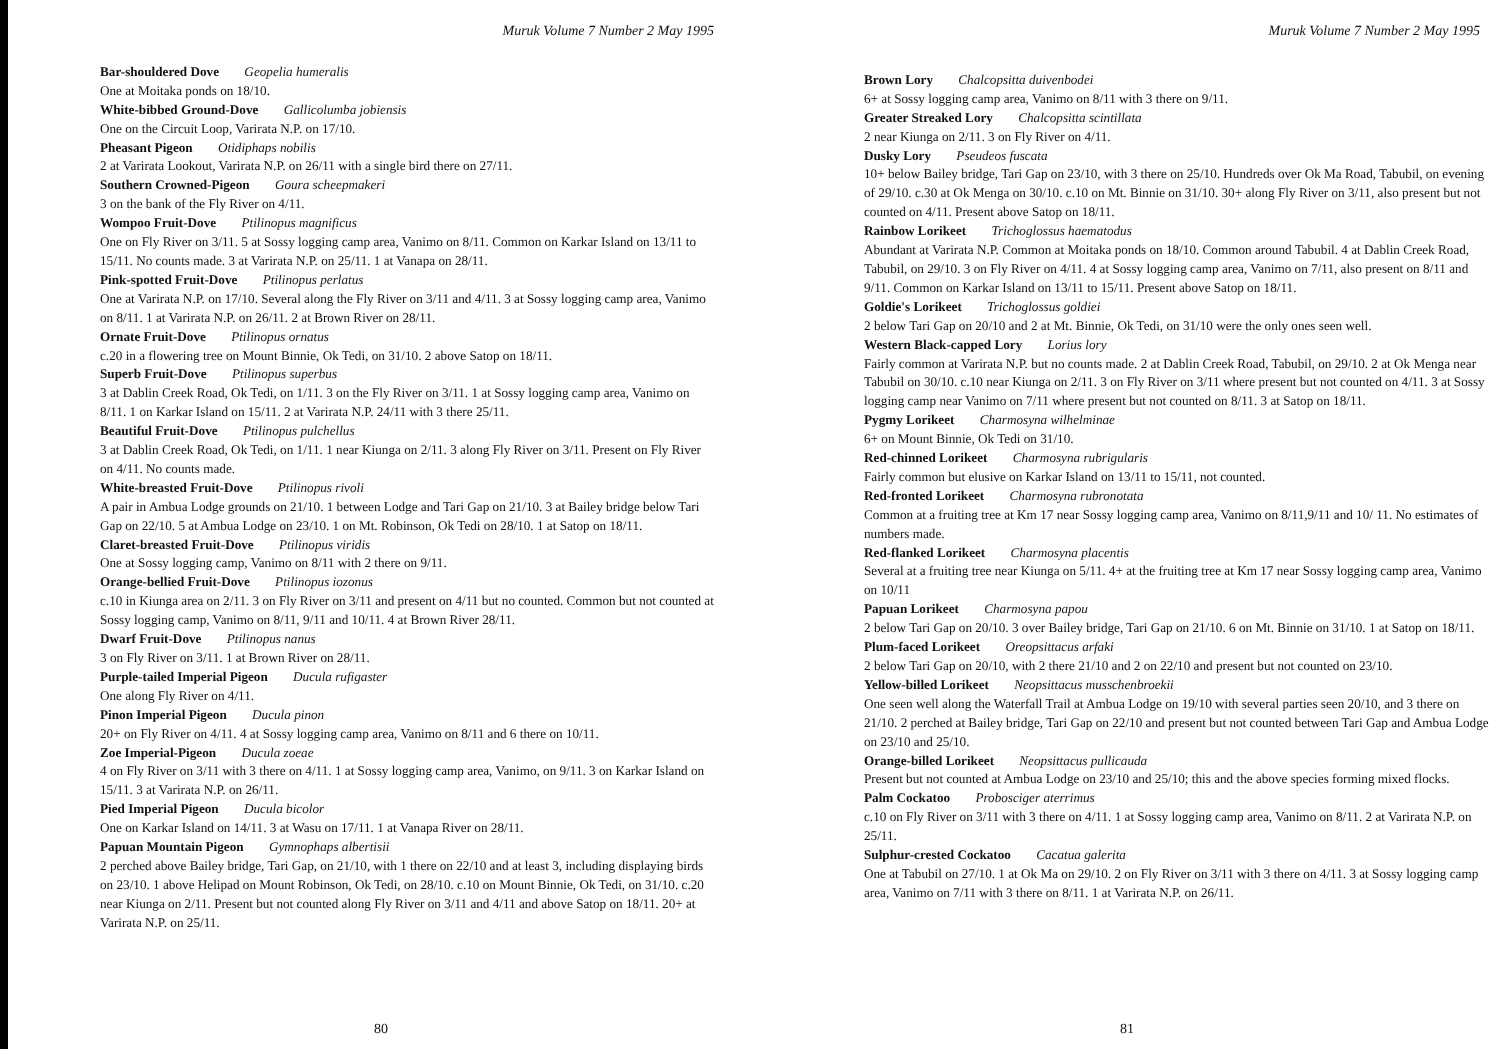Muruk Volume 7 Number 2 May 1995
Bar-shouldered Dove Geopelia humeralis
One at Moitaka ponds on 18/10.
White-bibbed Ground-Dove Gallicolumba jobiensis
One on the Circuit Loop, Varirata N.P. on 17/10.
Pheasant Pigeon Otidiphaps nobilis
2 at Varirata Lookout, Varirata N.P. on 26/11 with a single bird there on 27/11.
Southern Crowned-Pigeon Goura scheepmakeri
3 on the bank of the Fly River on 4/11.
Wompoo Fruit-Dove Ptilinopus magnificus
One on Fly River on 3/11. 5 at Sossy logging camp area, Vanimo on 8/11. Common on Karkar Island on 13/11 to 15/11. No counts made. 3 at Varirata N.P. on 25/11. 1 at Vanapa on 28/11.
Pink-spotted Fruit-Dove Ptilinopus perlatus
One at Varirata N.P. on 17/10. Several along the Fly River on 3/11 and 4/11. 3 at Sossy logging camp area, Vanimo on 8/11. 1 at Varirata N.P. on 26/11. 2 at Brown River on 28/11.
Ornate Fruit-Dove Ptilinopus ornatus
c.20 in a flowering tree on Mount Binnie, Ok Tedi, on 31/10. 2 above Satop on 18/11.
Superb Fruit-Dove Ptilinopus superbus
3 at Dablin Creek Road, Ok Tedi, on 1/11. 3 on the Fly River on 3/11. 1 at Sossy logging camp area, Vanimo on 8/11. 1 on Karkar Island on 15/11. 2 at Varirata N.P. 24/11 with 3 there 25/11.
Beautiful Fruit-Dove Ptilinopus pulchellus
3 at Dablin Creek Road, Ok Tedi, on 1/11. 1 near Kiunga on 2/11. 3 along Fly River on 3/11. Present on Fly River on 4/11. No counts made.
White-breasted Fruit-Dove Ptilinopus rivoli
A pair in Ambua Lodge grounds on 21/10. 1 between Lodge and Tari Gap on 21/10. 3 at Bailey bridge below Tari Gap on 22/10. 5 at Ambua Lodge on 23/10. 1 on Mt. Robinson, Ok Tedi on 28/10. 1 at Satop on 18/11.
Claret-breasted Fruit-Dove Ptilinopus viridis
One at Sossy logging camp, Vanimo on 8/11 with 2 there on 9/11.
Orange-bellied Fruit-Dove Ptilinopus iozonus
c.10 in Kiunga area on 2/11. 3 on Fly River on 3/11 and present on 4/11 but no counted. Common but not counted at Sossy logging camp, Vanimo on 8/11, 9/11 and 10/11. 4 at Brown River 28/11.
Dwarf Fruit-Dove Ptilinopus nanus
3 on Fly River on 3/11. 1 at Brown River on 28/11.
Purple-tailed Imperial Pigeon Ducula rufigaster
One along Fly River on 4/11.
Pinon Imperial Pigeon Ducula pinon
20+ on Fly River on 4/11. 4 at Sossy logging camp area, Vanimo on 8/11 and 6 there on 10/11.
Zoe Imperial-Pigeon Ducula zoeae
4 on Fly River on 3/11 with 3 there on 4/11. 1 at Sossy logging camp area, Vanimo, on 9/11. 3 on Karkar Island on 15/11. 3 at Varirata N.P. on 26/11.
Pied Imperial Pigeon Ducula bicolor
One on Karkar Island on 14/11. 3 at Wasu on 17/11. 1 at Vanapa River on 28/11.
Papuan Mountain Pigeon Gymnophaps albertisii
2 perched above Bailey bridge, Tari Gap, on 21/10, with 1 there on 22/10 and at least 3, including displaying birds on 23/10. 1 above Helipad on Mount Robinson, Ok Tedi, on 28/10. c.10 on Mount Binnie, Ok Tedi, on 31/10. c.20 near Kiunga on 2/11. Present but not counted along Fly River on 3/11 and 4/11 and above Satop on 18/11. 20+ at Varirata N.P. on 25/11.
80
Muruk Volume 7 Number 2 May 1995
Brown Lory Chalcopsitta duivenbodei
6+ at Sossy logging camp area, Vanimo on 8/11 with 3 there on 9/11.
Greater Streaked Lory Chalcopsitta scintillata
2 near Kiunga on 2/11. 3 on Fly River on 4/11.
Dusky Lory Pseudeos fuscata
10+ below Bailey bridge, Tari Gap on 23/10, with 3 there on 25/10. Hundreds over Ok Ma Road, Tabubil, on evening of 29/10. c.30 at Ok Menga on 30/10. c.10 on Mt. Binnie on 31/10. 30+ along Fly River on 3/11, also present but not counted on 4/11. Present above Satop on 18/11.
Rainbow Lorikeet Trichoglossus haematodus
Abundant at Varirata N.P. Common at Moitaka ponds on 18/10. Common around Tabubil. 4 at Dablin Creek Road, Tabubil, on 29/10. 3 on Fly River on 4/11. 4 at Sossy logging camp area, Vanimo on 7/11, also present on 8/11 and 9/11. Common on Karkar Island on 13/11 to 15/11. Present above Satop on 18/11.
Goldie's Lorikeet Trichoglossus goldiei
2 below Tari Gap on 20/10 and 2 at Mt. Binnie, Ok Tedi, on 31/10 were the only ones seen well.
Western Black-capped Lory Lorius lory
Fairly common at Varirata N.P. but no counts made. 2 at Dablin Creek Road, Tabubil, on 29/10. 2 at Ok Menga near Tabubil on 30/10. c.10 near Kiunga on 2/11. 3 on Fly River on 3/11 where present but not counted on 4/11. 3 at Sossy logging camp near Vanimo on 7/11 where present but not counted on 8/11. 3 at Satop on 18/11.
Pygmy Lorikeet Charmosyna wilhelminae
6+ on Mount Binnie, Ok Tedi on 31/10.
Red-chinned Lorikeet Charmosyna rubrigularis
Fairly common but elusive on Karkar Island on 13/11 to 15/11, not counted.
Red-fronted Lorikeet Charmosyna rubronotata
Common at a fruiting tree at Km 17 near Sossy logging camp area, Vanimo on 8/11,9/11 and 10/ 11. No estimates of numbers made.
Red-flanked Lorikeet Charmosyna placentis
Several at a fruiting tree near Kiunga on 5/11. 4+ at the fruiting tree at Km 17 near Sossy logging camp area, Vanimo on 10/11
Papuan Lorikeet Charmosyna papou
2 below Tari Gap on 20/10. 3 over Bailey bridge, Tari Gap on 21/10. 6 on Mt. Binnie on 31/10. 1 at Satop on 18/11.
Plum-faced Lorikeet Oreopsittacus arfaki
2 below Tari Gap on 20/10, with 2 there 21/10 and 2 on 22/10 and present but not counted on 23/10.
Yellow-billed Lorikeet Neopsittacus musschenbroekii
One seen well along the Waterfall Trail at Ambua Lodge on 19/10 with several parties seen 20/10, and 3 there on 21/10. 2 perched at Bailey bridge, Tari Gap on 22/10 and present but not counted between Tari Gap and Ambua Lodge on 23/10 and 25/10.
Orange-billed Lorikeet Neopsittacus pullicauda
Present but not counted at Ambua Lodge on 23/10 and 25/10; this and the above species forming mixed flocks.
Palm Cockatoo Probosciger aterrimus
c.10 on Fly River on 3/11 with 3 there on 4/11. 1 at Sossy logging camp area, Vanimo on 8/11. 2 at Varirata N.P. on 25/11.
Sulphur-crested Cockatoo Cacatua galerita
One at Tabubil on 27/10. 1 at Ok Ma on 29/10. 2 on Fly River on 3/11 with 3 there on 4/11. 3 at Sossy logging camp area, Vanimo on 7/11 with 3 there on 8/11. 1 at Varirata N.P. on 26/11.
81